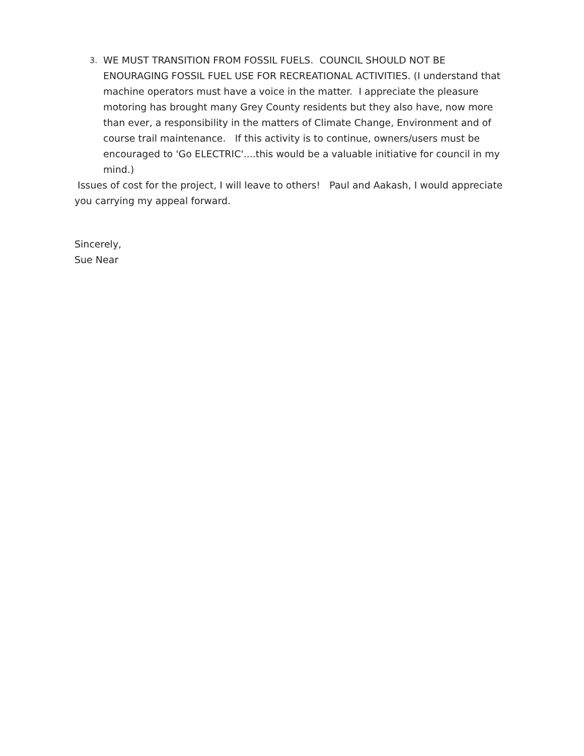3.
WE MUST TRANSITION FROM FOSSIL FUELS. COUNCIL SHOULD NOT BE ENOURAGING FOSSIL FUEL USE FOR RECREATIONAL ACTIVITIES. (I understand that machine operators must have a voice in the matter. I appreciate the pleasure motoring has brought many Grey County residents but they also have, now more than ever, a responsibility in the matters of Climate Change, Environment and of course trail maintenance. If this activity is to continue, owners/users must be encouraged to 'Go ELECTRIC'....this would be a valuable initiative for council in my mind.)
Issues of cost for the project, I will leave to others! Paul and Aakash, I would appreciate you carrying my appeal forward.
Sincerely,
Sue Near